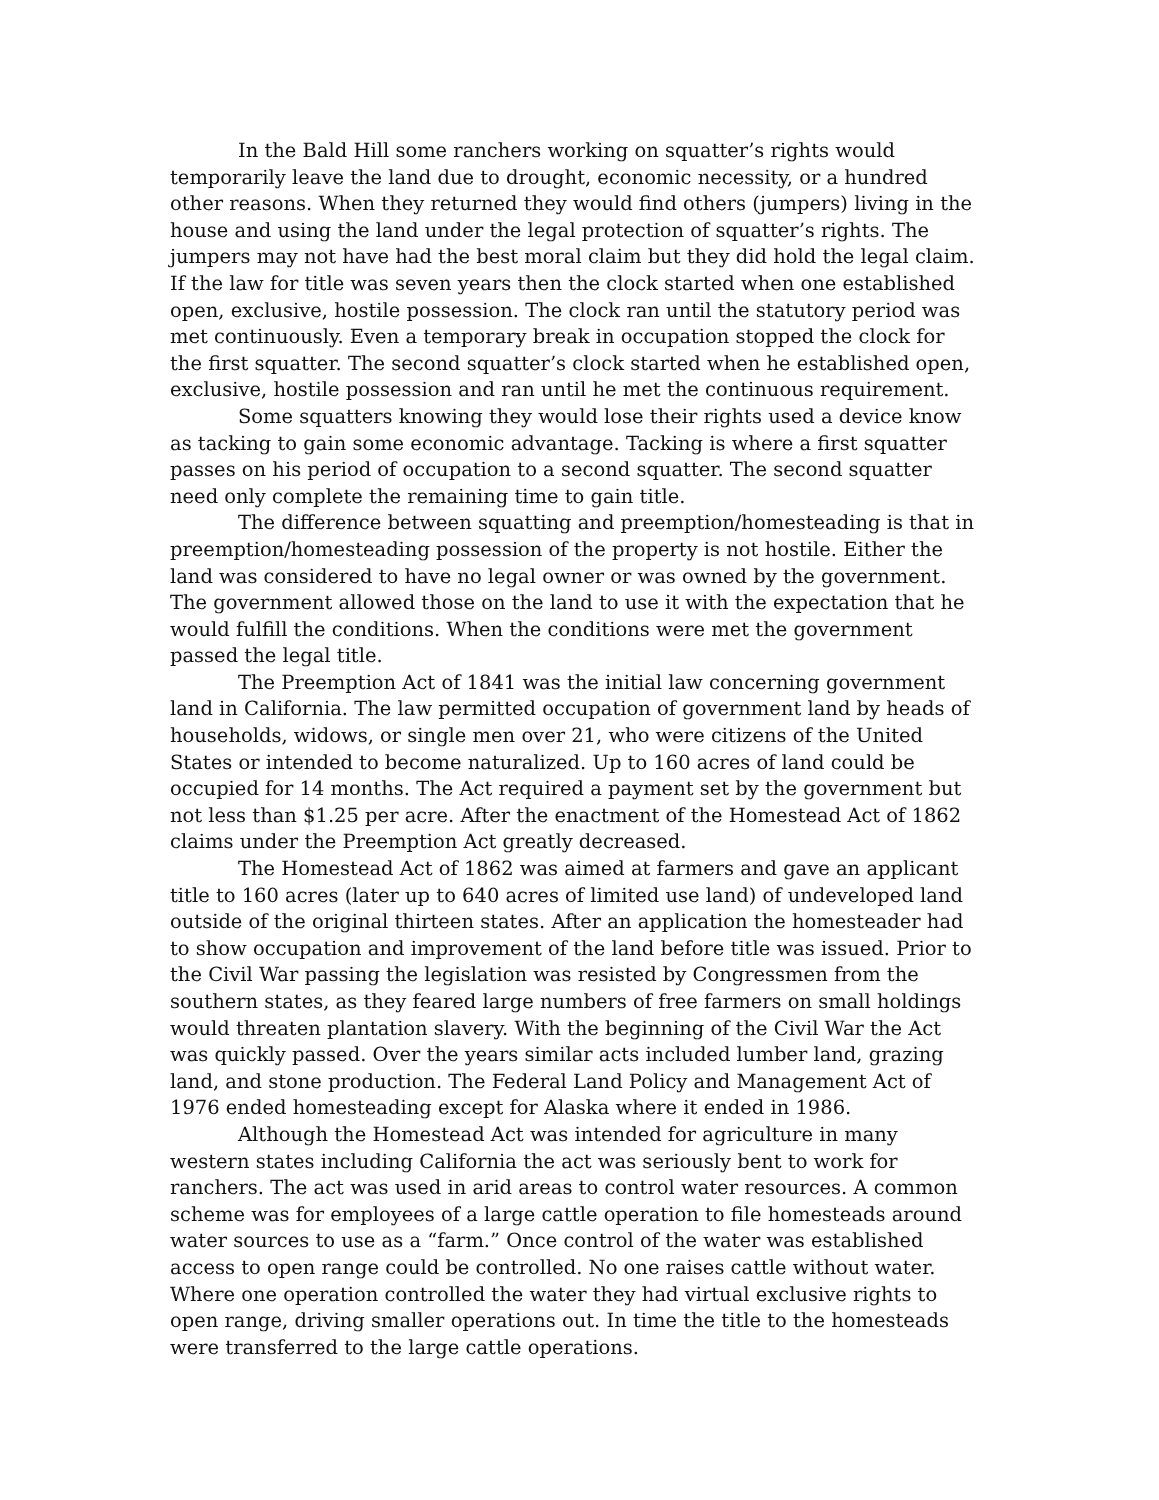In the Bald Hill some ranchers working on squatter’s rights would temporarily leave the land due to drought, economic necessity, or a hundred other reasons. When they returned they would find others (jumpers) living in the house and using the land under the legal protection of squatter’s rights. The jumpers may not have had the best moral claim but they did hold the legal claim. If the law for title was seven years then the clock started when one established open, exclusive, hostile possession. The clock ran until the statutory period was met continuously. Even a temporary break in occupation stopped the clock for the first squatter. The second squatter’s clock started when he established open, exclusive, hostile possession and ran until he met the continuous requirement.
Some squatters knowing they would lose their rights used a device know as tacking to gain some economic advantage. Tacking is where a first squatter passes on his period of occupation to a second squatter. The second squatter need only complete the remaining time to gain title.
The difference between squatting and preemption/homesteading is that in preemption/homesteading possession of the property is not hostile. Either the land was considered to have no legal owner or was owned by the government. The government allowed those on the land to use it with the expectation that he would fulfill the conditions. When the conditions were met the government passed the legal title.
The Preemption Act of 1841 was the initial law concerning government land in California. The law permitted occupation of government land by heads of households, widows, or single men over 21, who were citizens of the United States or intended to become naturalized. Up to 160 acres of land could be occupied for 14 months. The Act required a payment set by the government but not less than $1.25 per acre. After the enactment of the Homestead Act of 1862 claims under the Preemption Act greatly decreased.
The Homestead Act of 1862 was aimed at farmers and gave an applicant title to 160 acres (later up to 640 acres of limited use land) of undeveloped land outside of the original thirteen states. After an application the homesteader had to show occupation and improvement of the land before title was issued. Prior to the Civil War passing the legislation was resisted by Congressmen from the southern states, as they feared large numbers of free farmers on small holdings would threaten plantation slavery. With the beginning of the Civil War the Act was quickly passed. Over the years similar acts included lumber land, grazing land, and stone production. The Federal Land Policy and Management Act of 1976 ended homesteading except for Alaska where it ended in 1986.
Although the Homestead Act was intended for agriculture in many western states including California the act was seriously bent to work for ranchers. The act was used in arid areas to control water resources. A common scheme was for employees of a large cattle operation to file homesteads around water sources to use as a “farm.” Once control of the water was established access to open range could be controlled. No one raises cattle without water. Where one operation controlled the water they had virtual exclusive rights to open range, driving smaller operations out. In time the title to the homesteads were transferred to the large cattle operations.